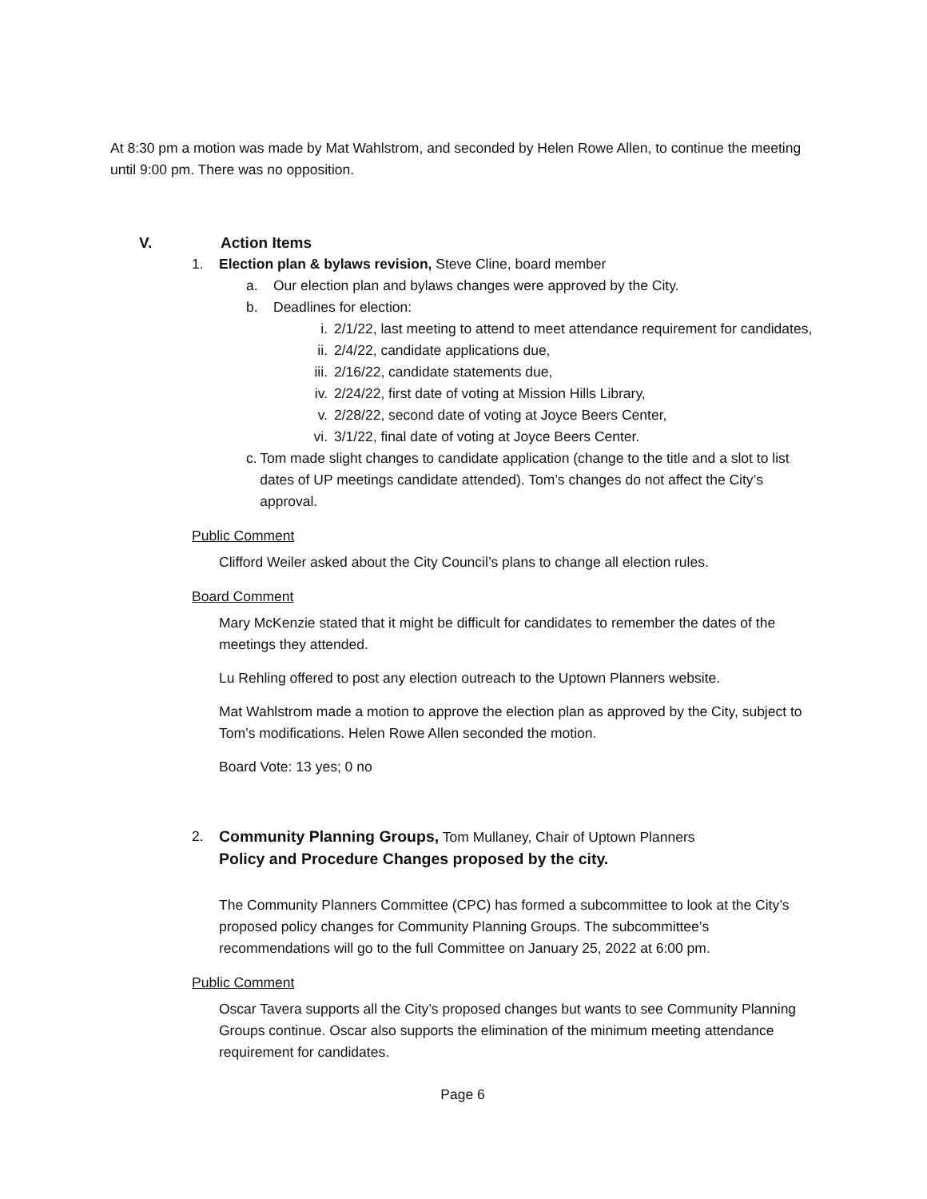At 8:30 pm a motion was made by Mat Wahlstrom, and seconded by Helen Rowe Allen, to continue the meeting until 9:00 pm. There was no opposition.
V. Action Items
1. Election plan & bylaws revision, Steve Cline, board member
a. Our election plan and bylaws changes were approved by the City.
b. Deadlines for election:
i. 2/1/22, last meeting to attend to meet attendance requirement for candidates,
ii. 2/4/22, candidate applications due,
iii. 2/16/22, candidate statements due,
iv. 2/24/22, first date of voting at Mission Hills Library,
v. 2/28/22, second date of voting at Joyce Beers Center,
vi. 3/1/22, final date of voting at Joyce Beers Center.
c. Tom made slight changes to candidate application (change to the title and a slot to list dates of UP meetings candidate attended). Tom’s changes do not affect the City’s approval.
Public Comment
Clifford Weiler asked about the City Council’s plans to change all election rules.
Board Comment
Mary McKenzie stated that it might be difficult for candidates to remember the dates of the meetings they attended.
Lu Rehling offered to post any election outreach to the Uptown Planners website.
Mat Wahlstrom made a motion to approve the election plan as approved by the City, subject to Tom’s modifications. Helen Rowe Allen seconded the motion.
Board Vote: 13 yes; 0 no
2. Community Planning Groups, Tom Mullaney, Chair of Uptown Planners
Policy and Procedure Changes proposed by the city.
The Community Planners Committee (CPC) has formed a subcommittee to look at the City’s proposed policy changes for Community Planning Groups. The subcommittee’s recommendations will go to the full Committee on January 25, 2022 at 6:00 pm.
Public Comment
Oscar Tavera supports all the City’s proposed changes but wants to see Community Planning Groups continue. Oscar also supports the elimination of the minimum meeting attendance requirement for candidates.
Page 6